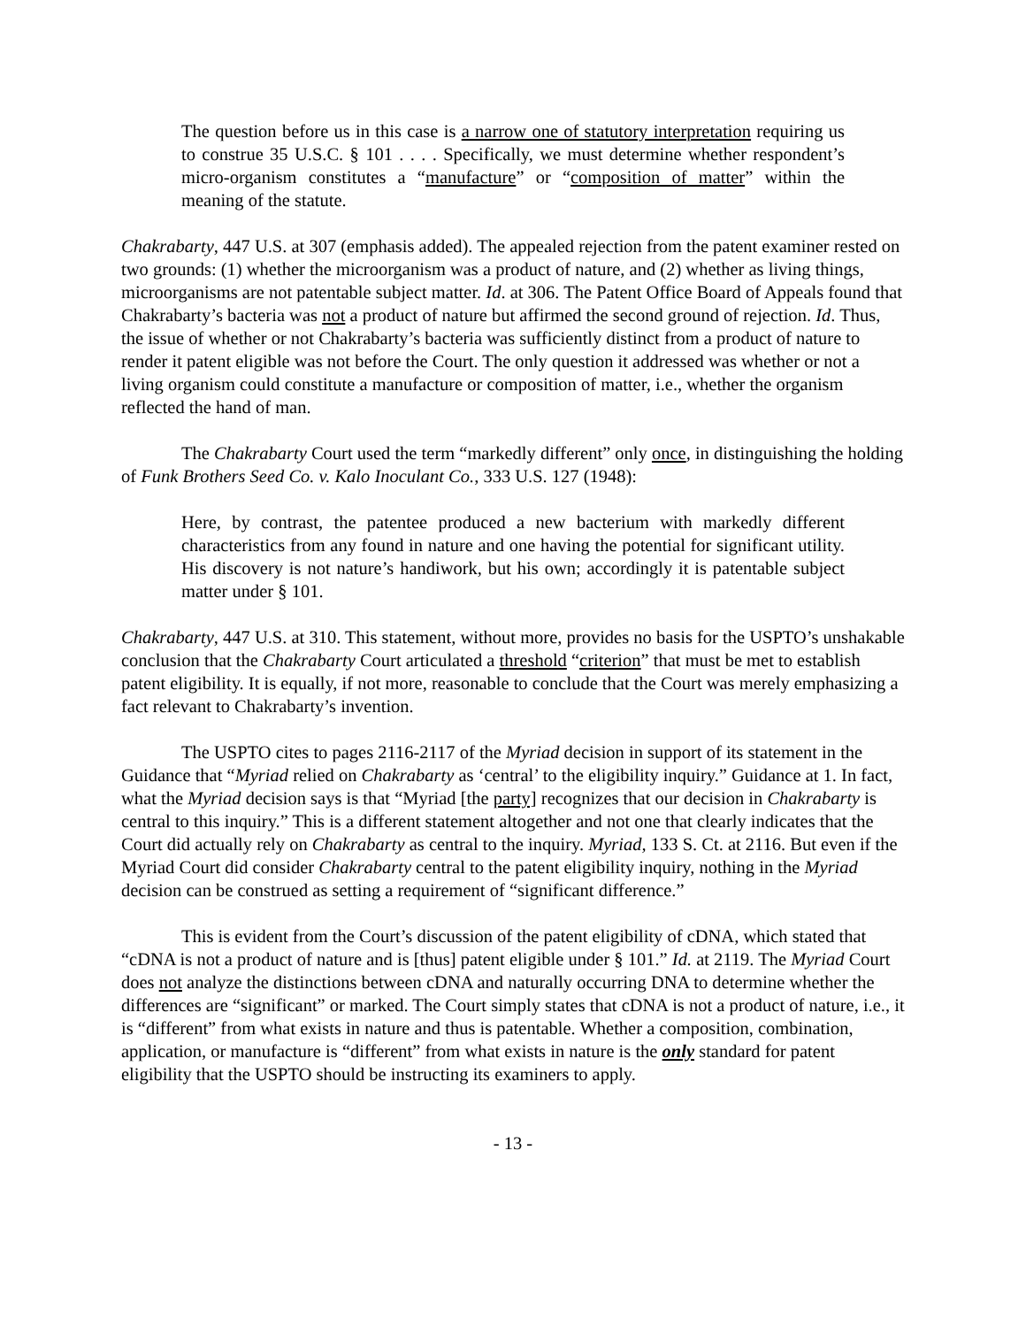The question before us in this case is a narrow one of statutory interpretation requiring us to construe 35 U.S.C. § 101 . . . . Specifically, we must determine whether respondent’s micro-organism constitutes a “manufacture” or “composition of matter” within the meaning of the statute.
Chakrabarty, 447 U.S. at 307 (emphasis added). The appealed rejection from the patent examiner rested on two grounds: (1) whether the microorganism was a product of nature, and (2) whether as living things, microorganisms are not patentable subject matter. Id. at 306. The Patent Office Board of Appeals found that Chakrabarty’s bacteria was not a product of nature but affirmed the second ground of rejection. Id. Thus, the issue of whether or not Chakrabarty’s bacteria was sufficiently distinct from a product of nature to render it patent eligible was not before the Court. The only question it addressed was whether or not a living organism could constitute a manufacture or composition of matter, i.e., whether the organism reflected the hand of man.
The Chakrabarty Court used the term “markedly different” only once, in distinguishing the holding of Funk Brothers Seed Co. v. Kalo Inoculant Co., 333 U.S. 127 (1948):
Here, by contrast, the patentee produced a new bacterium with markedly different characteristics from any found in nature and one having the potential for significant utility. His discovery is not nature’s handiwork, but his own; accordingly it is patentable subject matter under § 101.
Chakrabarty, 447 U.S. at 310. This statement, without more, provides no basis for the USPTO’s unshakable conclusion that the Chakrabarty Court articulated a threshold “criterion” that must be met to establish patent eligibility. It is equally, if not more, reasonable to conclude that the Court was merely emphasizing a fact relevant to Chakrabarty’s invention.
The USPTO cites to pages 2116-2117 of the Myriad decision in support of its statement in the Guidance that “Myriad relied on Chakrabarty as ‘central’ to the eligibility inquiry.” Guidance at 1. In fact, what the Myriad decision says is that “Myriad [the party] recognizes that our decision in Chakrabarty is central to this inquiry.” This is a different statement altogether and not one that clearly indicates that the Court did actually rely on Chakrabarty as central to the inquiry. Myriad, 133 S. Ct. at 2116. But even if the Myriad Court did consider Chakrabarty central to the patent eligibility inquiry, nothing in the Myriad decision can be construed as setting a requirement of “significant difference.”
This is evident from the Court’s discussion of the patent eligibility of cDNA, which stated that “cDNA is not a product of nature and is [thus] patent eligible under § 101.” Id. at 2119. The Myriad Court does not analyze the distinctions between cDNA and naturally occurring DNA to determine whether the differences are “significant” or marked. The Court simply states that cDNA is not a product of nature, i.e., it is “different” from what exists in nature and thus is patentable. Whether a composition, combination, application, or manufacture is “different” from what exists in nature is the only standard for patent eligibility that the USPTO should be instructing its examiners to apply.
- 13 -